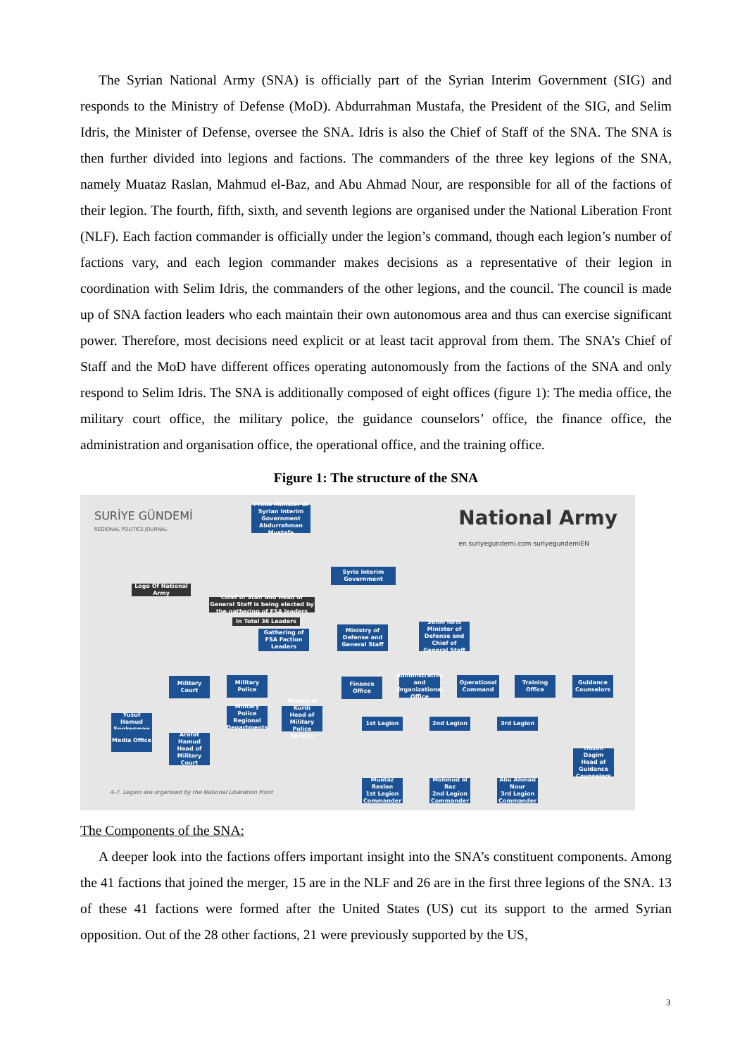The Syrian National Army (SNA) is officially part of the Syrian Interim Government (SIG) and responds to the Ministry of Defense (MoD). Abdurrahman Mustafa, the President of the SIG, and Selim Idris, the Minister of Defense, oversee the SNA. Idris is also the Chief of Staff of the SNA. The SNA is then further divided into legions and factions. The commanders of the three key legions of the SNA, namely Muataz Raslan, Mahmud el-Baz, and Abu Ahmad Nour, are responsible for all of the factions of their legion. The fourth, fifth, sixth, and seventh legions are organised under the National Liberation Front (NLF). Each faction commander is officially under the legion’s command, though each legion’s number of factions vary, and each legion commander makes decisions as a representative of their legion in coordination with Selim Idris, the commanders of the other legions, and the council. The council is made up of SNA faction leaders who each maintain their own autonomous area and thus can exercise significant power. Therefore, most decisions need explicit or at least tacit approval from them. The SNA’s Chief of Staff and the MoD have different offices operating autonomously from the factions of the SNA and only respond to Selim Idris. The SNA is additionally composed of eight offices (figure 1): The media office, the military court office, the military police, the guidance counselors’ office, the finance office, the administration and organisation office, the operational office, and the training office.
Figure 1: The structure of the SNA
SURİYE GÜNDEMİ
REGIONAL POLITICS JOURNAL
National Army
en.suriyegundemi.com suriyegundemiEN
Prime Minister of Syrian Interim Government
Abdurrahman Mustafa
Syria Interim Government
Logo Of National Army
Chief of Staff and Head of General Staff is being elected by the gathering of FSA leaders
In Total 36 Leaders
Gathering of FSA Faction Leaders
Ministry of Defense and General Staff
Selim Idris
Minister of Defense and Chief of General Staff
Yusuf Hamud
Spokesman
Media Office
Military Court
Arafat Hamud
Head of Military Court
Military Police
Military Police Regional Departments
Ahmad al Kurdi
Head of Military Police Service
Finance Office
Administrative and Organizational Office
Operational Command
Training Office
Guidance Counselors
1st Legion 2nd Legion 3rd Legion
Hasan Dagim
Head of Guidance Counselors
Muataz Raslan
1st Legion Commander
Mahmud al Baz
2nd Legion Commander
Abu Ahmad Nour
3rd Legion Commander
4-7. Legion are organized by the National Liberation Front
The Components of the SNA:
A deeper look into the factions offers important insight into the SNA’s constituent components. Among the 41 factions that joined the merger, 15 are in the NLF and 26 are in the first three legions of the SNA. 13 of these 41 factions were formed after the United States (US) cut its support to the armed Syrian opposition. Out of the 28 other factions, 21 were previously supported by the US,
3